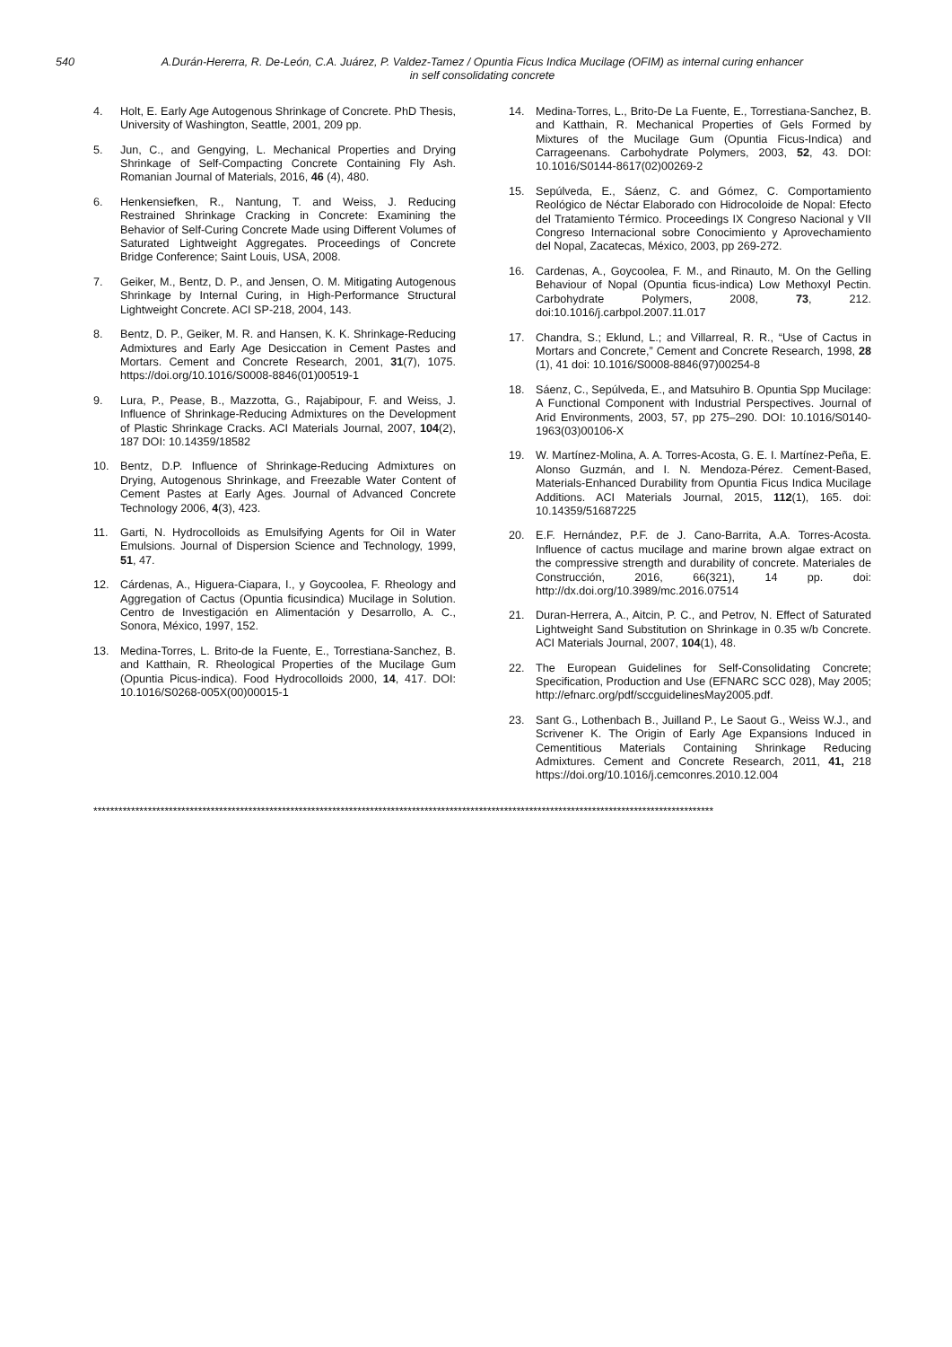540 A.Durán-Hererra, R. De-León, C.A. Juárez, P. Valdez-Tamez / Opuntia Ficus Indica Mucilage (OFIM) as internal curing enhancer
in self consolidating concrete
4. Holt, E. Early Age Autogenous Shrinkage of Concrete. PhD Thesis, University of Washington, Seattle, 2001, 209 pp.
5. Jun, C., and Gengying, L. Mechanical Properties and Drying Shrinkage of Self-Compacting Concrete Containing Fly Ash. Romanian Journal of Materials, 2016, 46 (4), 480.
6. Henkensiefken, R., Nantung, T. and Weiss, J. Reducing Restrained Shrinkage Cracking in Concrete: Examining the Behavior of Self-Curing Concrete Made using Different Volumes of Saturated Lightweight Aggregates. Proceedings of Concrete Bridge Conference; Saint Louis, USA, 2008.
7. Geiker, M., Bentz, D. P., and Jensen, O. M. Mitigating Autogenous Shrinkage by Internal Curing, in High-Performance Structural Lightweight Concrete. ACI SP-218, 2004, 143.
8. Bentz, D. P., Geiker, M. R. and Hansen, K. K. Shrinkage-Reducing Admixtures and Early Age Desiccation in Cement Pastes and Mortars. Cement and Concrete Research, 2001, 31(7), 1075. https://doi.org/10.1016/S0008-8846(01)00519-1
9. Lura, P., Pease, B., Mazzotta, G., Rajabipour, F. and Weiss, J. Influence of Shrinkage-Reducing Admixtures on the Development of Plastic Shrinkage Cracks. ACI Materials Journal, 2007, 104(2), 187 DOI: 10.14359/18582
10. Bentz, D.P. Influence of Shrinkage-Reducing Admixtures on Drying, Autogenous Shrinkage, and Freezable Water Content of Cement Pastes at Early Ages. Journal of Advanced Concrete Technology 2006, 4(3), 423.
11. Garti, N. Hydrocolloids as Emulsifying Agents for Oil in Water Emulsions. Journal of Dispersion Science and Technology, 1999, 51, 47.
12. Cárdenas, A., Higuera-Ciapara, I., y Goycoolea, F. Rheology and Aggregation of Cactus (Opuntia ficusindica) Mucilage in Solution. Centro de Investigación en Alimentación y Desarrollo, A. C., Sonora, México, 1997, 152.
13. Medina-Torres, L. Brito-de la Fuente, E., Torrestiana-Sanchez, B. and Katthain, R. Rheological Properties of the Mucilage Gum (Opuntia Picus-indica). Food Hydrocolloids 2000, 14, 417. DOI: 10.1016/S0268-005X(00)00015-1
14. Medina-Torres, L., Brito-De La Fuente, E., Torrestiana-Sanchez, B. and Katthain, R. Mechanical Properties of Gels Formed by Mixtures of the Mucilage Gum (Opuntia Ficus-Indica) and Carrageenans. Carbohydrate Polymers, 2003, 52, 43. DOI: 10.1016/S0144-8617(02)00269-2
15. Sepúlveda, E., Sáenz, C. and Gómez, C. Comportamiento Reológico de Néctar Elaborado con Hidrocoloide de Nopal: Efecto del Tratamiento Térmico. Proceedings IX Congreso Nacional y VII Congreso Internacional sobre Conocimiento y Aprovechamiento del Nopal, Zacatecas, México, 2003, pp 269-272.
16. Cardenas, A., Goycoolea, F. M., and Rinauto, M. On the Gelling Behaviour of Nopal (Opuntia ficus-indica) Low Methoxyl Pectin. Carbohydrate Polymers, 2008, 73, 212. doi:10.1016/j.carbpol.2007.11.017
17. Chandra, S.; Eklund, L.; and Villarreal, R. R., “Use of Cactus in Mortars and Concrete,” Cement and Concrete Research, 1998, 28 (1), 41 doi: 10.1016/S0008-8846(97)00254-8
18. Sáenz, C., Sepúlveda, E., and Matsuhiro B. Opuntia Spp Mucilage: A Functional Component with Industrial Perspectives. Journal of Arid Environments, 2003, 57, pp 275–290. DOI: 10.1016/S0140-1963(03)00106-X
19. W. Martínez-Molina, A. A. Torres-Acosta, G. E. I. Martínez-Peña, E. Alonso Guzmán, and I. N. Mendoza-Pérez. Cement-Based, Materials-Enhanced Durability from Opuntia Ficus Indica Mucilage Additions. ACI Materials Journal, 2015, 112(1), 165. doi: 10.14359/51687225
20. E.F. Hernández, P.F. de J. Cano-Barrita, A.A. Torres-Acosta. Influence of cactus mucilage and marine brown algae extract on the compressive strength and durability of concrete. Materiales de Construcción, 2016, 66(321), 14 pp. doi: http://dx.doi.org/10.3989/mc.2016.07514
21. Duran-Herrera, A., Aitcin, P. C., and Petrov, N. Effect of Saturated Lightweight Sand Substitution on Shrinkage in 0.35 w/b Concrete. ACI Materials Journal, 2007, 104(1), 48.
22. The European Guidelines for Self-Consolidating Concrete; Specification, Production and Use (EFNARC SCC 028), May 2005; http://efnarc.org/pdf/sccguidelinesMay2005.pdf.
23. Sant G., Lothenbach B., Juilland P., Le Saout G., Weiss W.J., and Scrivener K. The Origin of Early Age Expansions Induced in Cementitious Materials Containing Shrinkage Reducing Admixtures. Cement and Concrete Research, 2011, 41, 218 https://doi.org/10.1016/j.cemconres.2010.12.004
****************************************************************************************************************************************************